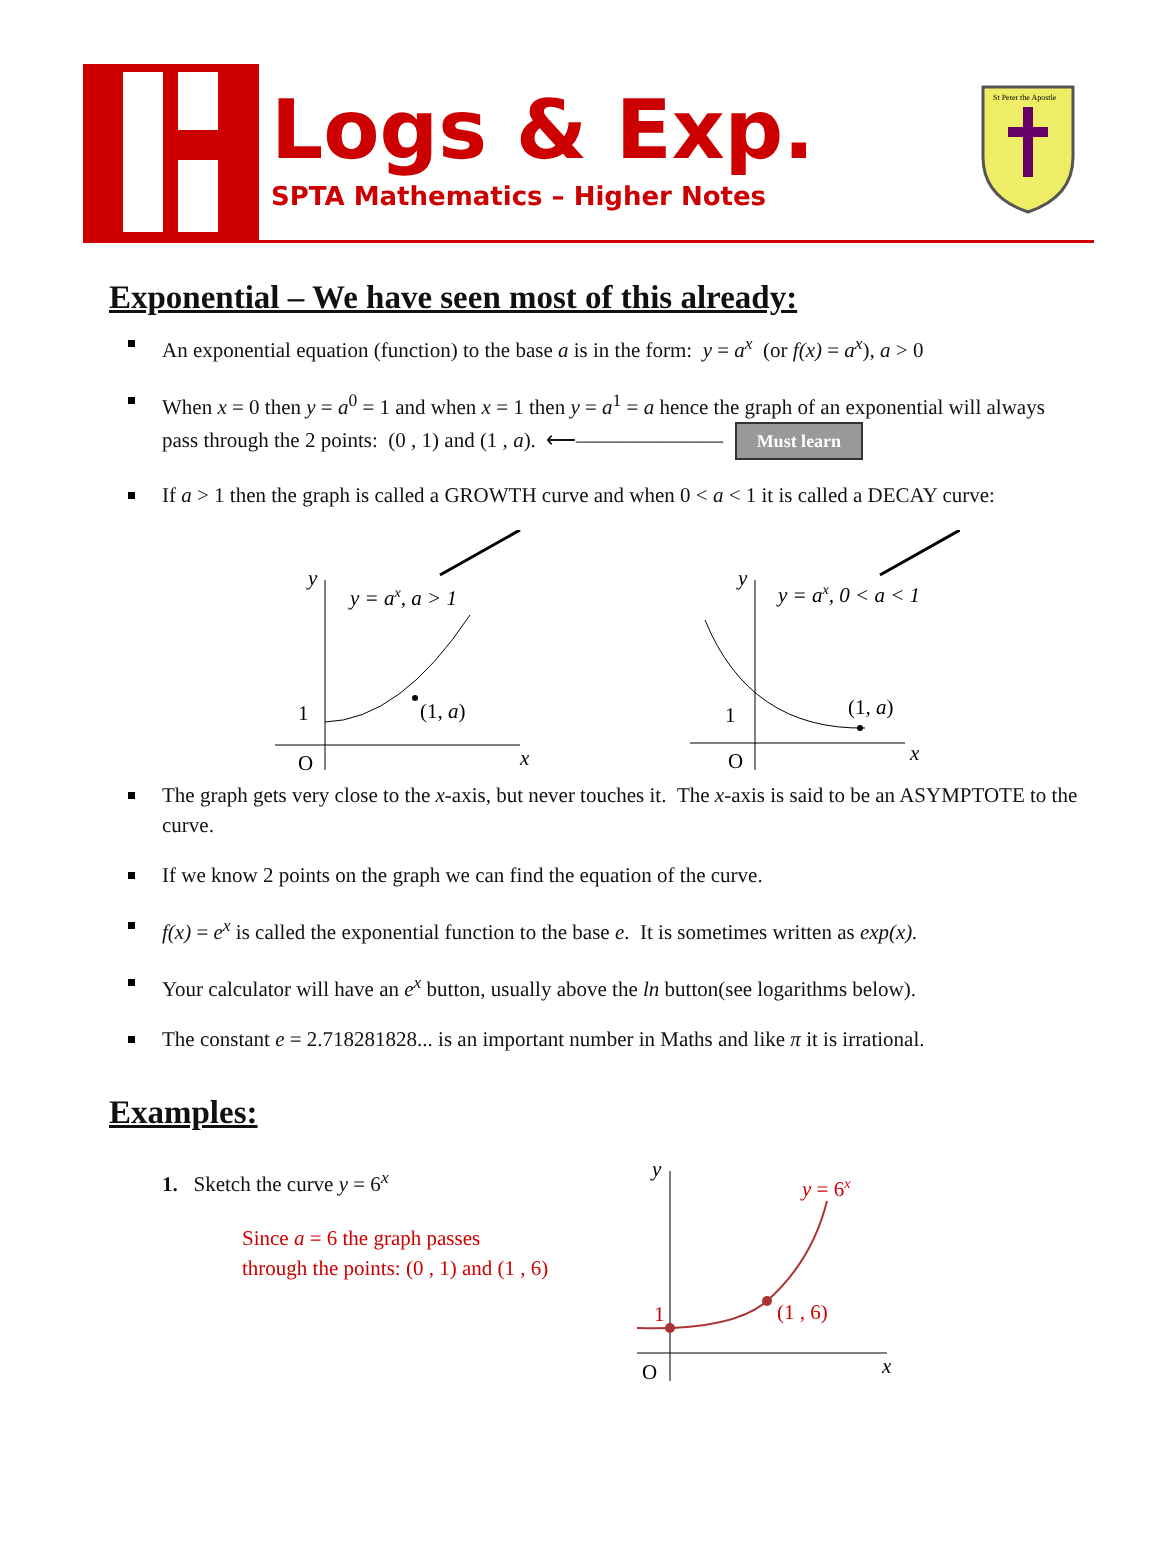Logs & Exp.
SPTA Mathematics – Higher Notes
St Peter the Apostle
Exponential – We have seen most of this already:
An exponential equation (function) to the base a is in the form: y = a<sup>x</sup> (or f(x) = a<sup>x</sup>), a > 0
When x = 0 then y = a<sup>0</sup> = 1 and when x = 1 then y = a<sup>1</sup> = a hence the graph of an exponential will always pass through the 2 points: (0 , 1) and (1 , a). ⟵——————— Must learn
If a > 1 then the graph is called a GROWTH curve and when 0 < a < 1 it is called a DECAY curve:
y
y = ax, a > 1
1
(1, a)
O
x
y
y = ax, 0 < a < 1
1
(1, a)
O
x
The graph gets very close to the x-axis, but never touches it. The x-axis is said to be an ASYMPTOTE to the curve.
If we know 2 points on the graph we can find the equation of the curve.
f(x) = e<sup>x</sup> is called the exponential function to the base e. It is sometimes written as exp(x).
Your calculator will have an e<sup>x</sup> button, usually above the ln button(see logarithms below).
The constant e = 2.718281828... is an important number in Maths and like π it is irrational.
Examples:
1. Sketch the curve y = 6<sup>x</sup>
Since a = 6 the graph passes
through the points: (0 , 1) and (1 , 6)
y
y = 6x
1
(1 , 6)
O
x